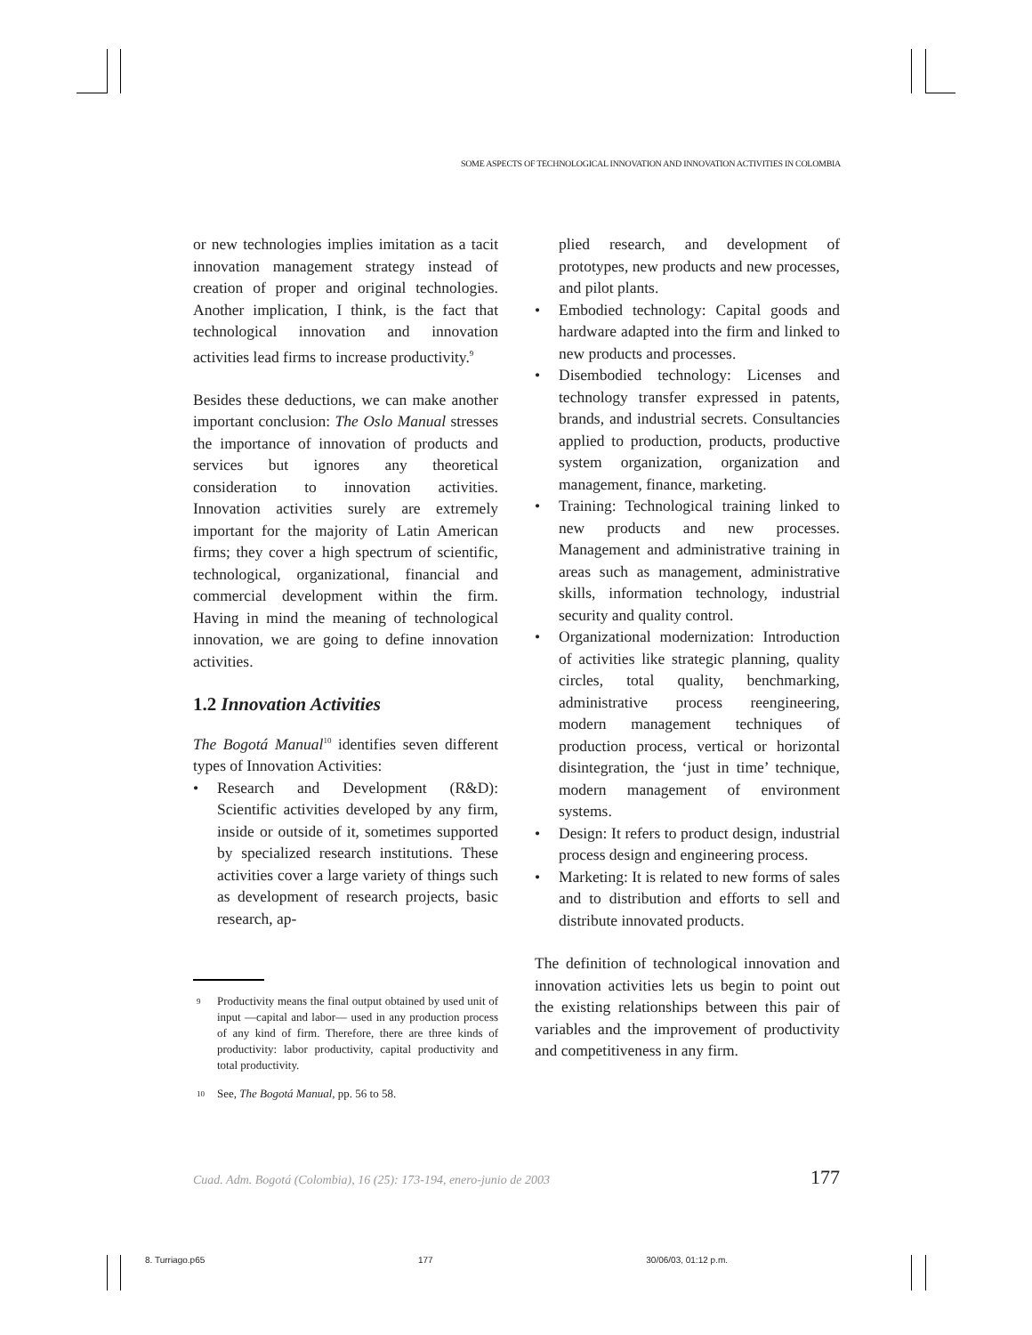SOME ASPECTS OF TECHNOLOGICAL INNOVATION AND INNOVATION ACTIVITIES IN COLOMBIA
or new technologies implies imitation as a tacit innovation management strategy instead of creation of proper and original technologies. Another implication, I think, is the fact that technological innovation and innovation activities lead firms to increase productivity.<sup>9</sup>
Besides these deductions, we can make another important conclusion: The Oslo Manual stresses the importance of innovation of products and services but ignores any theoretical consideration to innovation activities. Innovation activities surely are extremely important for the majority of Latin American firms; they cover a high spectrum of scientific, technological, organizational, financial and commercial development within the firm. Having in mind the meaning of technological innovation, we are going to define innovation activities.
1.2 Innovation Activities
The Bogotá Manual<sup>10</sup> identifies seven different types of Innovation Activities:
• Research and Development (R&D): Scientific activities developed by any firm, inside or outside of it, sometimes supported by specialized research institutions. These activities cover a large variety of things such as development of research projects, basic research, ap-
<sup>9</sup> Productivity means the final output obtained by used unit of input —capital and labor— used in any production process of any kind of firm. Therefore, there are three kinds of productivity: labor productivity, capital productivity and total productivity.
<sup>10</sup> See, The Bogotá Manual, pp. 56 to 58.
plied research, and development of prototypes, new products and new processes, and pilot plants.
• Embodied technology: Capital goods and hardware adapted into the firm and linked to new products and processes.
• Disembodied technology: Licenses and technology transfer expressed in patents, brands, and industrial secrets. Consultancies applied to production, products, productive system organization, organization and management, finance, marketing.
• Training: Technological training linked to new products and new processes. Management and administrative training in areas such as management, administrative skills, information technology, industrial security and quality control.
• Organizational modernization: Introduction of activities like strategic planning, quality circles, total quality, benchmarking, administrative process reengineering, modern management techniques of production process, vertical or horizontal disintegration, the ‘just in time’ technique, modern management of environment systems.
• Design: It refers to product design, industrial process design and engineering process.
• Marketing: It is related to new forms of sales and to distribution and efforts to sell and distribute innovated products.
The definition of technological innovation and innovation activities lets us begin to point out the existing relationships between this pair of variables and the improvement of productivity and competitiveness in any firm.
Cuad. Adm. Bogotá (Colombia), 16 (25): 173-194, enero-junio de 2003 177
8. Turriago.p65 177 30/06/03, 01:12 p.m.